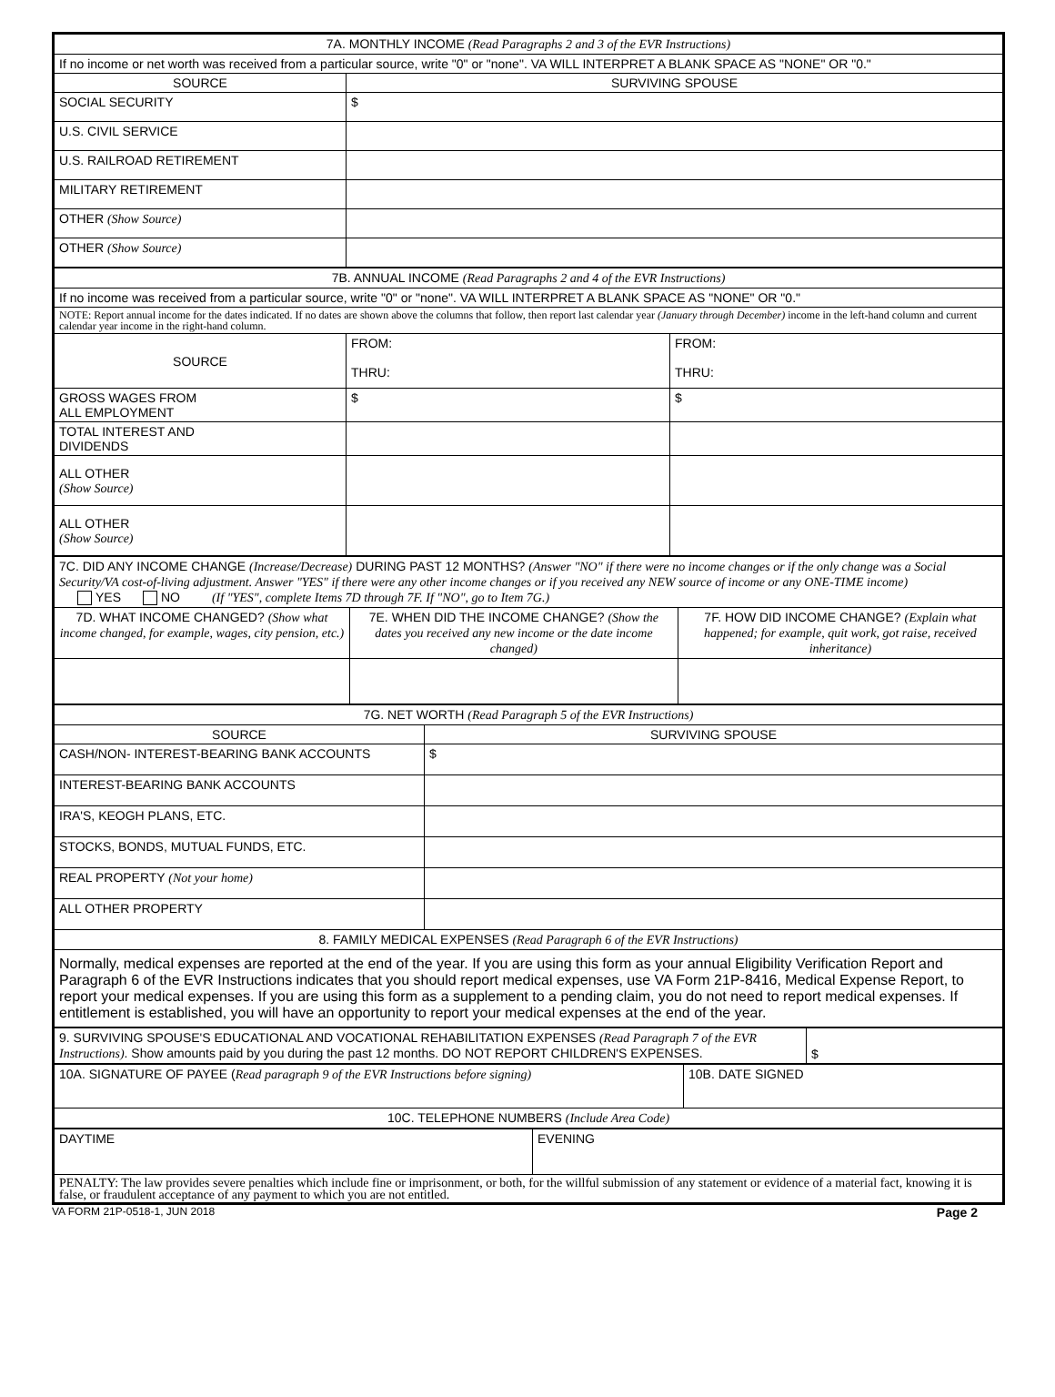| 7A. MONTHLY INCOME (Read Paragraphs 2 and 3 of the EVR Instructions) | |
| --- | --- |
| If no income or net worth was received from a particular source, write "0" or "none". VA WILL INTERPRET A BLANK SPACE AS "NONE" OR "0." | |
| SOURCE | SURVIVING SPOUSE |
| SOCIAL SECURITY | $ |
| U.S. CIVIL SERVICE | |
| U.S. RAILROAD RETIREMENT | |
| MILITARY RETIREMENT | |
| OTHER (Show Source) | |
| OTHER (Show Source) | |
| 7B. ANNUAL INCOME (Read Paragraphs 2 and 4 of the EVR Instructions) | | |
| --- | --- | --- |
| If no income was received from a particular source, write "0" or "none". VA WILL INTERPRET A BLANK SPACE AS "NONE" OR "0." | | |
| NOTE: Report annual income for the dates indicated. If no dates are shown above the columns that follow, then report last calendar year (January through December) income in the left-hand column and current calendar year income in the right-hand column. | | |
| SOURCE | FROM: THRU: | FROM: THRU: |
| GROSS WAGES FROM ALL EMPLOYMENT | $ | $ |
| TOTAL INTEREST AND DIVIDENDS | | |
| ALL OTHER (Show Source) | | |
| ALL OTHER (Show Source) | | |
| 7C. DID ANY INCOME CHANGE (Increase/Decrease) DURING PAST 12 MONTHS? (Answer "NO" if there were no income changes or if the only change was a Social Security/VA cost-of-living adjustment. Answer "YES" if there were any other income changes or if you received any NEW source of income or any ONE-TIME income) YES NO (If "YES", complete Items 7D through 7F. If "NO", go to Item 7G.) | | |
| 7D. WHAT INCOME CHANGED? (Show what income changed, for example, wages, city pension, etc.) | 7E. WHEN DID THE INCOME CHANGE? (Show the dates you received any new income or the date income changed) | 7F. HOW DID INCOME CHANGE? (Explain what happened; for example, quit work, got raise, received inheritance) |
| 7G. NET WORTH (Read Paragraph 5 of the EVR Instructions) | |
| --- | --- |
| SOURCE | SURVIVING SPOUSE |
| CASH/NON- INTEREST-BEARING BANK ACCOUNTS | $ |
| INTEREST-BEARING BANK ACCOUNTS | |
| IRA'S, KEOGH PLANS, ETC. | |
| STOCKS, BONDS, MUTUAL FUNDS, ETC. | |
| REAL PROPERTY (Not your home) | |
| ALL OTHER PROPERTY | |
| 8. FAMILY MEDICAL EXPENSES (Read Paragraph 6 of the EVR Instructions) | |
| Normally, medical expenses are reported at the end of the year. If you are using this form as your annual Eligibility Verification Report and Paragraph 6 of the EVR Instructions indicates that you should report medical expenses, use VA Form 21P-8416, Medical Expense Report, to report your medical expenses. If you are using this form as a supplement to a pending claim, you do not need to report medical expenses. If entitlement is established, you will have an opportunity to report your medical expenses at the end of the year. | |
| 9. SURVIVING SPOUSE'S EDUCATIONAL AND VOCATIONAL REHABILITATION EXPENSES (Read Paragraph 7 of the EVR Instructions) . Show amounts paid by you during the past 12 months. DO NOT REPORT CHILDREN'S EXPENSES. | $ |
| 10A. SIGNATURE OF PAYEE ( Read paragraph 9 of the EVR Instructions before signing) | 10B. DATE SIGNED |
| 10C. TELEPHONE NUMBERS (Include Area Code) | |
| DAYTIME | EVENING |
| PENALTY: The law provides severe penalties which include fine or imprisonment, or both, for the willful submission of any statement or evidence of a material fact, knowing it is false, or fraudulent acceptance of any payment to which you are not entitled. | |
VA FORM 21P-0518-1, JUN 2018 Page 2